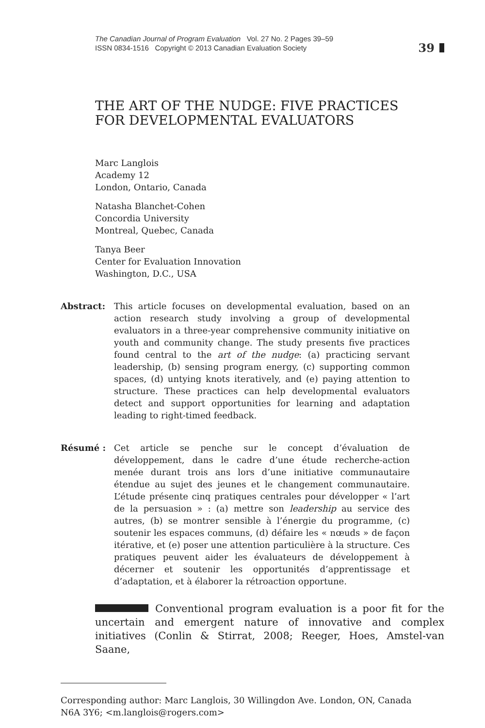The Canadian Journal of Program Evaluation Vol. 27 No. 2 Pages 39–59
ISSN 0834-1516 Copyright © 2013 Canadian Evaluation Society
39
THE ART OF THE NUDGE: FIVE PRACTICES
FOR DEVELOPMENTAL EVALUATORS
Marc Langlois
Academy 12
London, Ontario, Canada
Natasha Blanchet-Cohen
Concordia University
Montreal, Quebec, Canada
Tanya Beer
Center for Evaluation Innovation
Washington, D.C., USA
Abstract: This article focuses on developmental evaluation, based on an action research study involving a group of developmental evaluators in a three-year comprehensive community initiative on youth and community change. The study presents five practices found central to the art of the nudge: (a) practicing servant leadership, (b) sensing program energy, (c) supporting common spaces, (d) untying knots iteratively, and (e) paying attention to structure. These practices can help developmental evaluators detect and support opportunities for learning and adaptation leading to right-timed feedback.
Résumé : Cet article se penche sur le concept d’évaluation de développement, dans le cadre d’une étude recherche-action menée durant trois ans lors d’une initiative communautaire étendue au sujet des jeunes et le changement communautaire. L’étude présente cinq pratiques centrales pour développer « l’art de la persuasion » : (a) mettre son leadership au service des autres, (b) se montrer sensible à l’énergie du programme, (c) soutenir les espaces communs, (d) défaire les « nœuds » de façon itérative, et (e) poser une attention particulière à la structure. Ces pratiques peuvent aider les évaluateurs de développement à décerner et soutenir les opportunités d’apprentissage et d’adaptation, et à élaborer la rétroaction opportune.
Conventional program evaluation is a poor fit for the uncertain and emergent nature of innovative and complex initiatives (Conlin & Stirrat, 2008; Reeger, Hoes, Amstel-van Saane,
Corresponding author: Marc Langlois, 30 Willingdon Ave. London, ON, Canada N6A 3Y6; <m.langlois@rogers.com>